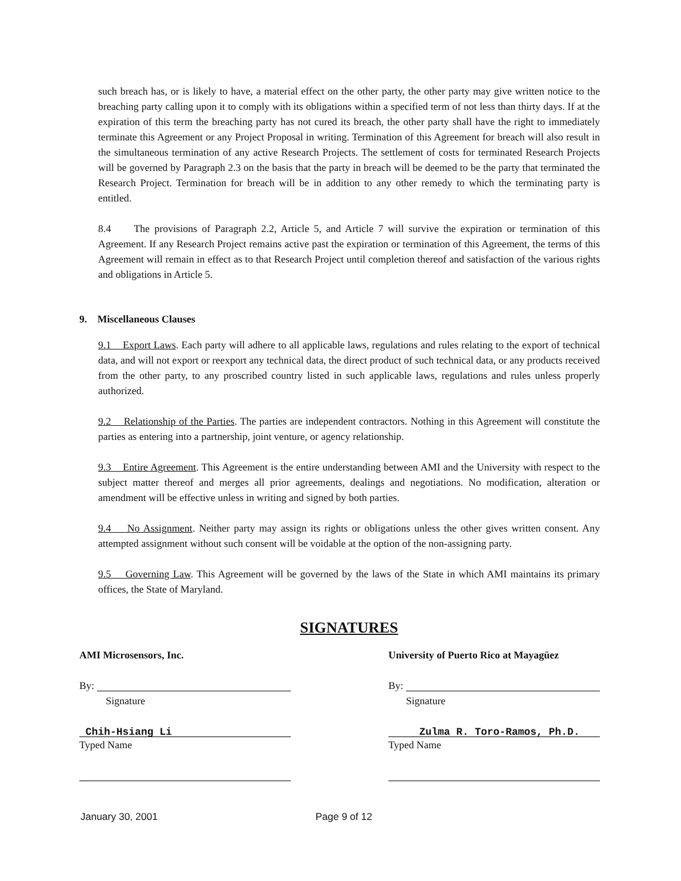such breach has, or is likely to have, a material effect on the other party, the other party may give written notice to the breaching party calling upon it to comply with its obligations within a specified term of not less than thirty days. If at the expiration of this term the breaching party has not cured its breach, the other party shall have the right to immediately terminate this Agreement or any Project Proposal in writing. Termination of this Agreement for breach will also result in the simultaneous termination of any active Research Projects. The settlement of costs for terminated Research Projects will be governed by Paragraph 2.3 on the basis that the party in breach will be deemed to be the party that terminated the Research Project. Termination for breach will be in addition to any other remedy to which the terminating party is entitled.
8.4 The provisions of Paragraph 2.2, Article 5, and Article 7 will survive the expiration or termination of this Agreement. If any Research Project remains active past the expiration or termination of this Agreement, the terms of this Agreement will remain in effect as to that Research Project until completion thereof and satisfaction of the various rights and obligations in Article 5.
9. Miscellaneous Clauses
9.1 Export Laws. Each party will adhere to all applicable laws, regulations and rules relating to the export of technical data, and will not export or reexport any technical data, the direct product of such technical data, or any products received from the other party, to any proscribed country listed in such applicable laws, regulations and rules unless properly authorized.
9.2 Relationship of the Parties. The parties are independent contractors. Nothing in this Agreement will constitute the parties as entering into a partnership, joint venture, or agency relationship.
9.3 Entire Agreement. This Agreement is the entire understanding between AMI and the University with respect to the subject matter thereof and merges all prior agreements, dealings and negotiations. No modification, alteration or amendment will be effective unless in writing and signed by both parties.
9.4 No Assignment. Neither party may assign its rights or obligations unless the other gives written consent. Any attempted assignment without such consent will be voidable at the option of the non-assigning party.
9.5 Governing Law. This Agreement will be governed by the laws of the State in which AMI maintains its primary offices, the State of Maryland.
SIGNATURES
AMI Microsensors, Inc.
By:
Signature
Chih-Hsiang Li
Typed Name
University of Puerto Rico at Mayagüez
By:
Signature
Zulma R. Toro-Ramos, Ph.D.
Typed Name
January 30, 2001 Page 9 of 12